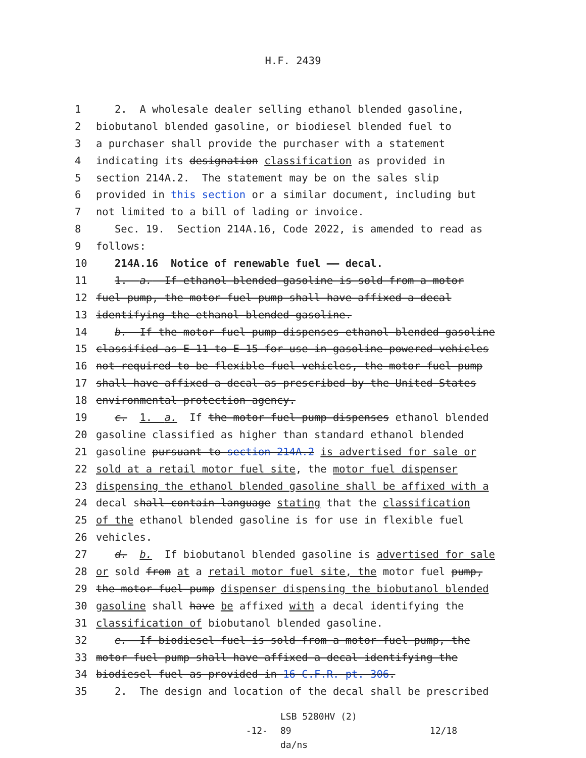H.F. 2439
1
2. A wholesale dealer selling ethanol blended gasoline,
2
biobutanol blended gasoline, or biodiesel blended fuel to
3
a purchaser shall provide the purchaser with a statement
4
indicating its designation classification as provided in
5
section 214A.2. The statement may be on the sales slip
6
provided in this section or a similar document, including but
7
not limited to a bill of lading or invoice.
8
Sec. 19. Section 214A.16, Code 2022, is amended to read as
9
follows:
10
214A.16 Notice of renewable fuel —— decal.
11
1. a. If ethanol blended gasoline is sold from a motor
12
fuel pump, the motor fuel pump shall have affixed a decal
13
identifying the ethanol blended gasoline.
14
b. If the motor fuel pump dispenses ethanol blended gasoline
15
classified as E-11 to E-15 for use in gasoline-powered vehicles
16
not required to be flexible fuel vehicles, the motor fuel pump
17
shall have affixed a decal as prescribed by the United States
18
environmental protection agency.
19
c. 1. a. If the motor fuel pump dispenses ethanol blended
20
gasoline classified as higher than standard ethanol blended
21
gasoline pursuant to section 214A.2 is advertised for sale or
22
sold at a retail motor fuel site, the motor fuel dispenser
23
dispensing the ethanol blended gasoline shall be affixed with a
24
decal shall contain language stating that the classification
25
of the ethanol blended gasoline is for use in flexible fuel
26
vehicles.
27
d. b. If biobutanol blended gasoline is advertised for sale
28
or sold from at a retail motor fuel site, the motor fuel pump,
29
the motor fuel pump dispenser dispensing the biobutanol blended
30
gasoline shall have be affixed with a decal identifying the
31
classification of biobutanol blended gasoline.
32
e. If biodiesel fuel is sold from a motor fuel pump, the
33
motor fuel pump shall have affixed a decal identifying the
34
biodiesel fuel as provided in 16 C.F.R. pt. 306.
35
2. The design and location of the decal shall be prescribed
-12-
LSB 5280HV (2) 89
da/ns
12/18